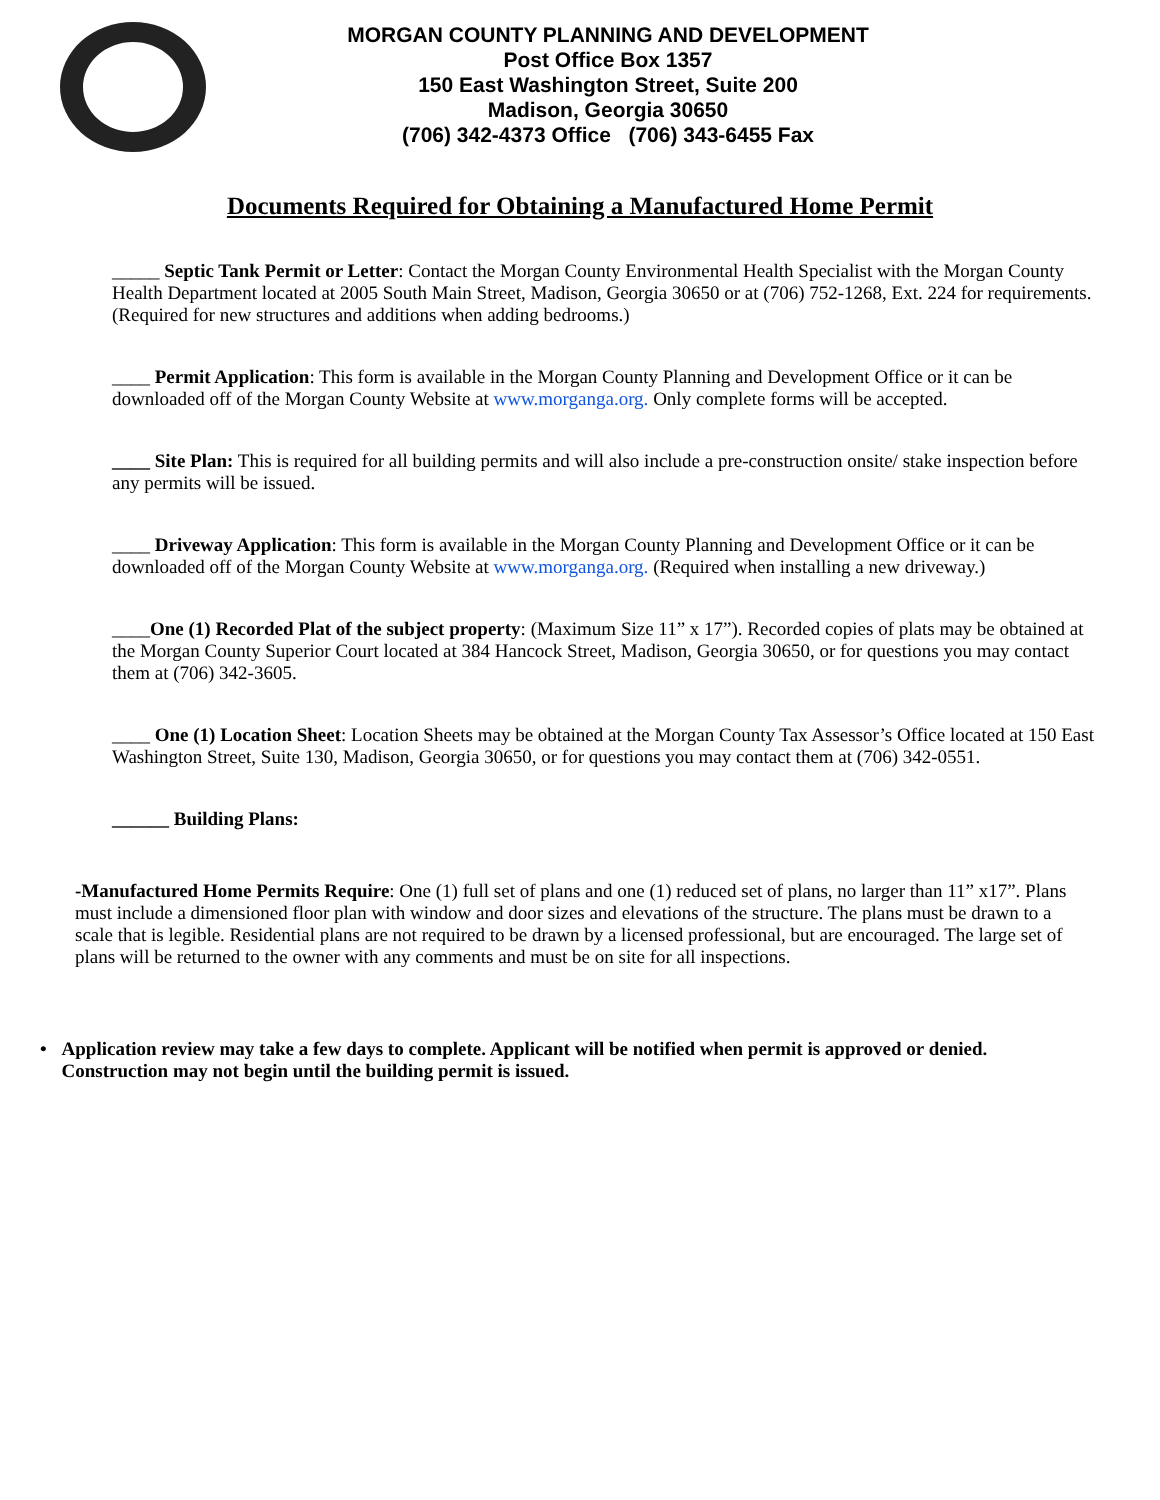MORGAN COUNTY PLANNING AND DEVELOPMENT
Post Office Box 1357
150 East Washington Street, Suite 200
Madison, Georgia 30650
(706) 342-4373 Office (706) 343-6455 Fax
Documents Required for Obtaining a Manufactured Home Permit
_____ Septic Tank Permit or Letter: Contact the Morgan County Environmental Health Specialist with the Morgan County Health Department located at 2005 South Main Street, Madison, Georgia 30650 or at (706) 752-1268, Ext. 224 for requirements. (Required for new structures and additions when adding bedrooms.)
____ Permit Application: This form is available in the Morgan County Planning and Development Office or it can be downloaded off of the Morgan County Website at www.morganga.org. Only complete forms will be accepted.
____ Site Plan: This is required for all building permits and will also include a pre-construction onsite/ stake inspection before any permits will be issued.
____ Driveway Application: This form is available in the Morgan County Planning and Development Office or it can be downloaded off of the Morgan County Website at www.morganga.org. (Required when installing a new driveway.)
____One (1) Recorded Plat of the subject property: (Maximum Size 11” x 17”). Recorded copies of plats may be obtained at the Morgan County Superior Court located at 384 Hancock Street, Madison, Georgia 30650, or for questions you may contact them at (706) 342-3605.
____ One (1) Location Sheet: Location Sheets may be obtained at the Morgan County Tax Assessor’s Office located at 150 East Washington Street, Suite 130, Madison, Georgia 30650, or for questions you may contact them at (706) 342-0551.
______ Building Plans:
-Manufactured Home Permits Require: One (1) full set of plans and one (1) reduced set of plans, no larger than 11” x17”. Plans must include a dimensioned floor plan with window and door sizes and elevations of the structure. The plans must be drawn to a scale that is legible. Residential plans are not required to be drawn by a licensed professional, but are encouraged. The large set of plans will be returned to the owner with any comments and must be on site for all inspections.
• Application review may take a few days to complete. Applicant will be notified when permit is approved or denied. Construction may not begin until the building permit is issued.